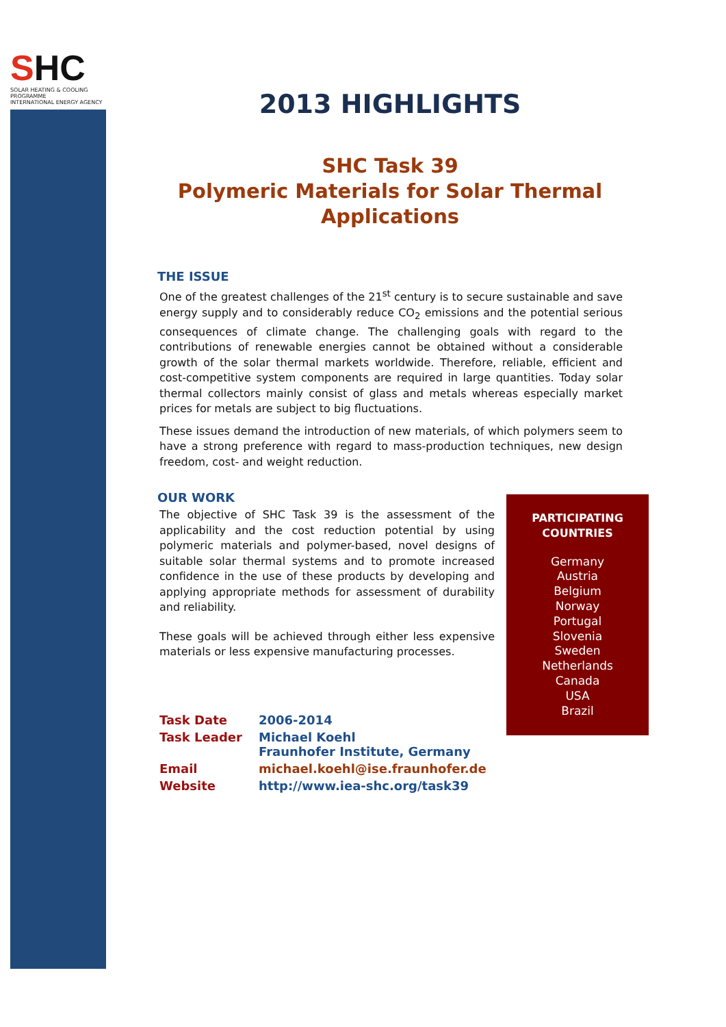SHC
SOLAR HEATING & COOLING PROGRAMME
INTERNATIONAL ENERGY AGENCY
2013 HIGHLIGHTS
SHC Task 39
Polymeric Materials for Solar Thermal Applications
THE ISSUE
One of the greatest challenges of the 21<sup>st</sup> century is to secure sustainable and save energy supply and to considerably reduce CO<sub>2</sub> emissions and the potential serious consequences of climate change. The challenging goals with regard to the contributions of renewable energies cannot be obtained without a considerable growth of the solar thermal markets worldwide. Therefore, reliable, efficient and cost-competitive system components are required in large quantities. Today solar thermal collectors mainly consist of glass and metals whereas especially market prices for metals are subject to big fluctuations.
These issues demand the introduction of new materials, of which polymers seem to have a strong preference with regard to mass-production techniques, new design freedom, cost- and weight reduction.
OUR WORK
The objective of SHC Task 39 is the assessment of the applicability and the cost reduction potential by using polymeric materials and polymer-based, novel designs of suitable solar thermal systems and to promote increased confidence in the use of these products by developing and applying appropriate methods for assessment of durability and reliability.
These goals will be achieved through either less expensive materials or less expensive manufacturing processes.
| Task Date | 2006-2014 |
| Task Leader | Michael Koehl Fraunhofer Institute, Germany |
| Email | michael.koehl@ise.fraunhofer.de |
| Website | http://www.iea-shc.org/task39 |
PARTICIPATING
COUNTRIES
Germany
Austria
Belgium
Norway
Portugal
Slovenia
Sweden
Netherlands
Canada
USA
Brazil